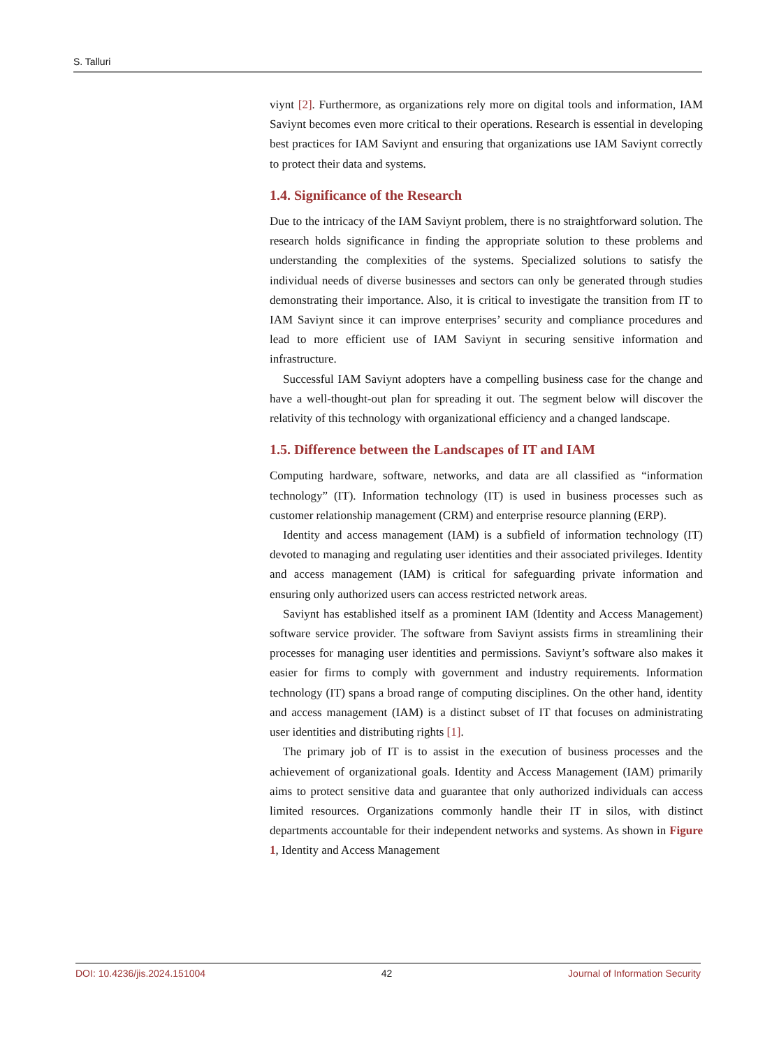S. Talluri
viynt [2]. Furthermore, as organizations rely more on digital tools and information, IAM Saviynt becomes even more critical to their operations. Research is essential in developing best practices for IAM Saviynt and ensuring that organizations use IAM Saviynt correctly to protect their data and systems.
1.4. Significance of the Research
Due to the intricacy of the IAM Saviynt problem, there is no straightforward solution. The research holds significance in finding the appropriate solution to these problems and understanding the complexities of the systems. Specialized solutions to satisfy the individual needs of diverse businesses and sectors can only be generated through studies demonstrating their importance. Also, it is critical to investigate the transition from IT to IAM Saviynt since it can improve enterprises’ security and compliance procedures and lead to more efficient use of IAM Saviynt in securing sensitive information and infrastructure.
Successful IAM Saviynt adopters have a compelling business case for the change and have a well-thought-out plan for spreading it out. The segment below will discover the relativity of this technology with organizational efficiency and a changed landscape.
1.5. Difference between the Landscapes of IT and IAM
Computing hardware, software, networks, and data are all classified as “information technology” (IT). Information technology (IT) is used in business processes such as customer relationship management (CRM) and enterprise resource planning (ERP).
Identity and access management (IAM) is a subfield of information technology (IT) devoted to managing and regulating user identities and their associated privileges. Identity and access management (IAM) is critical for safeguarding private information and ensuring only authorized users can access restricted network areas.
Saviynt has established itself as a prominent IAM (Identity and Access Management) software service provider. The software from Saviynt assists firms in streamlining their processes for managing user identities and permissions. Saviynt’s software also makes it easier for firms to comply with government and industry requirements. Information technology (IT) spans a broad range of computing disciplines. On the other hand, identity and access management (IAM) is a distinct subset of IT that focuses on administrating user identities and distributing rights [1].
The primary job of IT is to assist in the execution of business processes and the achievement of organizational goals. Identity and Access Management (IAM) primarily aims to protect sensitive data and guarantee that only authorized individuals can access limited resources. Organizations commonly handle their IT in silos, with distinct departments accountable for their independent networks and systems. As shown in Figure 1, Identity and Access Management
DOI: 10.4236/jis.2024.151004 42 Journal of Information Security